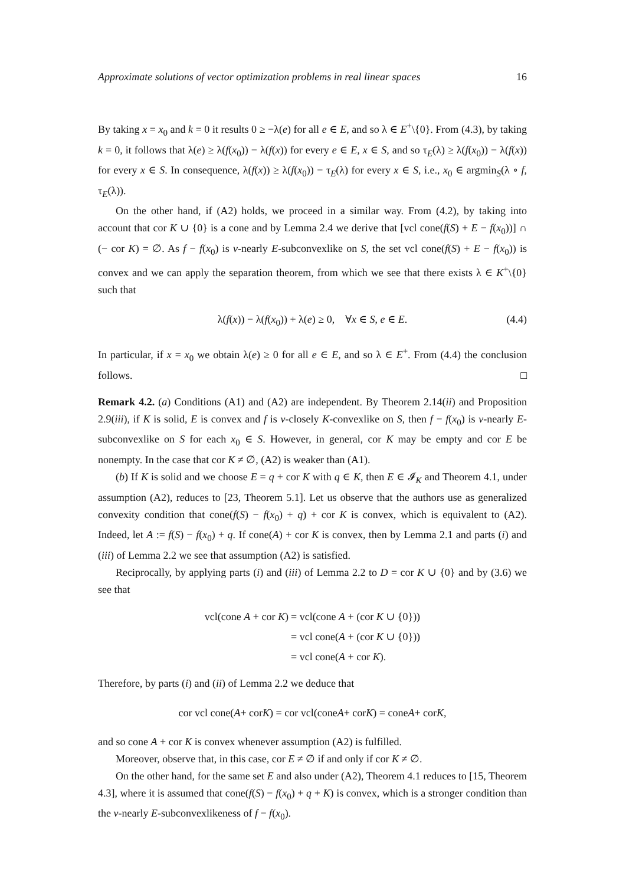Approximate solutions of vector optimization problems in real linear spaces 16
By taking x = x<sub>0</sub> and k = 0 it results 0 ≥ −λ(e) for all e ∈ E, and so λ ∈ E<sup>+</sup>\{0}. From (4.3), by taking k = 0, it follows that λ(e) ≥ λ(f(x<sub>0</sub>)) − λ(f(x)) for every e ∈ E, x ∈ S, and so τ<sub>E</sub>(λ) ≥ λ(f(x<sub>0</sub>)) − λ(f(x)) for every x ∈ S. In consequence, λ(f(x)) ≥ λ(f(x<sub>0</sub>)) − τ<sub>E</sub>(λ) for every x ∈ S, i.e., x<sub>0</sub> ∈ argmin<sub>S</sub>(λ ∘ f, τ<sub>E</sub>(λ)).
On the other hand, if (A2) holds, we proceed in a similar way. From (4.2), by taking into account that cor K ∪ {0} is a cone and by Lemma 2.4 we derive that [vcl cone(f(S) + E − f(x<sub>0</sub>))] ∩ (− cor K) = ∅. As f − f(x<sub>0</sub>) is v-nearly E-subconvexlike on S, the set vcl cone(f(S) + E − f(x<sub>0</sub>)) is convex and we can apply the separation theorem, from which we see that there exists λ ∈ K<sup>+</sup>\{0} such that
λ(f(x)) − λ(f(x<sub>0</sub>)) + λ(e) ≥ 0, ∀x ∈ S, e ∈ E. (4.4)
In particular, if x = x<sub>0</sub> we obtain λ(e) ≥ 0 for all e ∈ E, and so λ ∈ E<sup>+</sup>. From (4.4) the conclusion follows. □
Remark 4.2. (a) Conditions (A1) and (A2) are independent. By Theorem 2.14(ii) and Proposition 2.9(iii), if K is solid, E is convex and f is v-closely K-convexlike on S, then f − f(x<sub>0</sub>) is v-nearly E-subconvexlike on S for each x<sub>0</sub> ∈ S. However, in general, cor K may be empty and cor E be nonempty. In the case that cor K ≠ ∅, (A2) is weaker than (A1).
(b) If K is solid and we choose E = q + cor K with q ∈ K, then E ∈ 𝓘<sub>K</sub> and Theorem 4.1, under assumption (A2), reduces to [23, Theorem 5.1]. Let us observe that the authors use as generalized convexity condition that cone(f(S) − f(x<sub>0</sub>) + q) + cor K is convex, which is equivalent to (A2). Indeed, let A := f(S) − f(x<sub>0</sub>) + q. If cone(A) + cor K is convex, then by Lemma 2.1 and parts (i) and (iii) of Lemma 2.2 we see that assumption (A2) is satisfied.
Reciprocally, by applying parts (i) and (iii) of Lemma 2.2 to D = cor K ∪ {0} and by (3.6) we see that
| vcl(cone A + cor K ) | = vcl(cone A + (cor K ∪ {0})) |
| | = vcl cone( A + (cor K ∪ {0})) |
| | = vcl cone( A + cor K ). |
Therefore, by parts (i) and (ii) of Lemma 2.2 we deduce that
cor vcl cone(A + cor K) = cor vcl(cone A + cor K) = cone A + cor K,
and so cone A + cor K is convex whenever assumption (A2) is fulfilled.
Moreover, observe that, in this case, cor E ≠ ∅ if and only if cor K ≠ ∅.
On the other hand, for the same set E and also under (A2), Theorem 4.1 reduces to [15, Theorem 4.3], where it is assumed that cone(f(S) − f(x<sub>0</sub>) + q + K) is convex, which is a stronger condition than the v-nearly E-subconvexlikeness of f − f(x<sub>0</sub>).